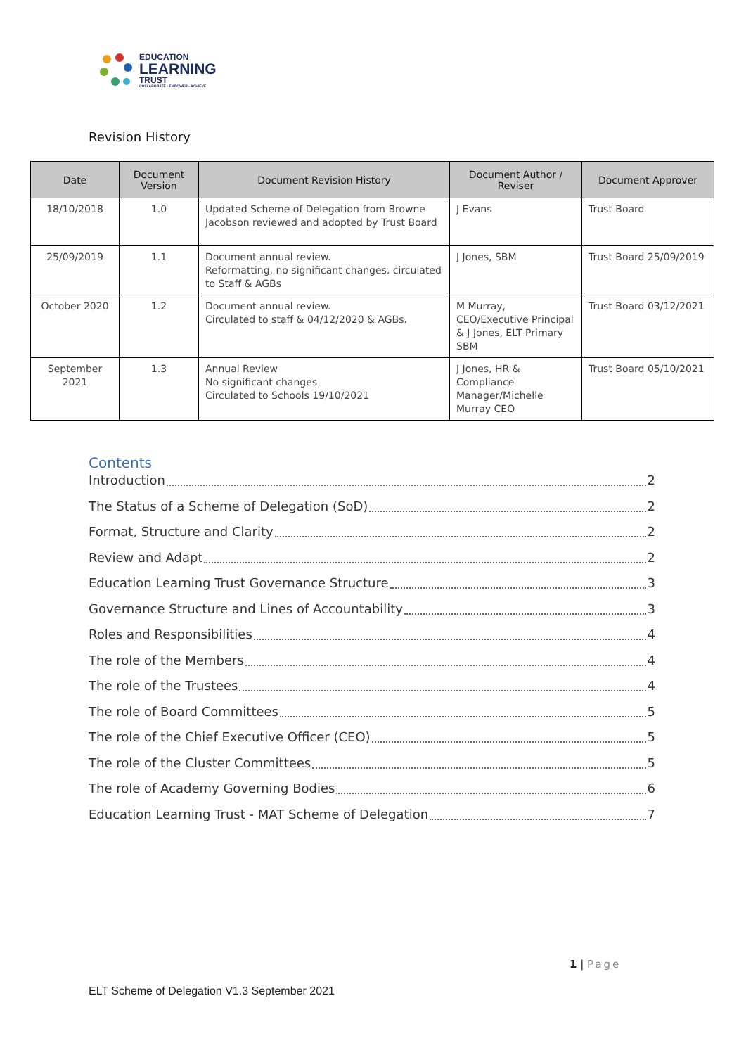EDUCATION
LEARNING
TRUST
COLLABORATE - EMPOWER - ACHIEVE
Revision History
| Date | Document Version | Document Revision History | Document Author / Reviser | Document Approver |
| --- | --- | --- | --- | --- |
| 18/10/2018 | 1.0 | Updated Scheme of Delegation from Browne Jacobson reviewed and adopted by Trust Board | J Evans | Trust Board |
| 25/09/2019 | 1.1 | Document annual review. Reformatting, no significant changes. circulated to Staff & AGBs | J Jones, SBM | Trust Board 25/09/2019 |
| October 2020 | 1.2 | Document annual review. Circulated to staff & 04/12/2020 & AGBs. | M Murray, CEO/Executive Principal & J Jones, ELT Primary SBM | Trust Board 03/12/2021 |
| September 2021 | 1.3 | Annual Review No significant changes Circulated to Schools 19/10/2021 | J Jones, HR & Compliance Manager/Michelle Murray CEO | Trust Board 05/10/2021 |
Contents
Introduction 2
The Status of a Scheme of Delegation (SoD) 2
Format, Structure and Clarity 2
Review and Adapt 2
Education Learning Trust Governance Structure 3
Governance Structure and Lines of Accountability 3
Roles and Responsibilities 4
The role of the Members 4
The role of the Trustees 4
The role of Board Committees 5
The role of the Chief Executive Officer (CEO) 5
The role of the Cluster Committees 5
The role of Academy Governing Bodies 6
Education Learning Trust - MAT Scheme of Delegation 7
1 | Page
ELT Scheme of Delegation V1.3 September 2021